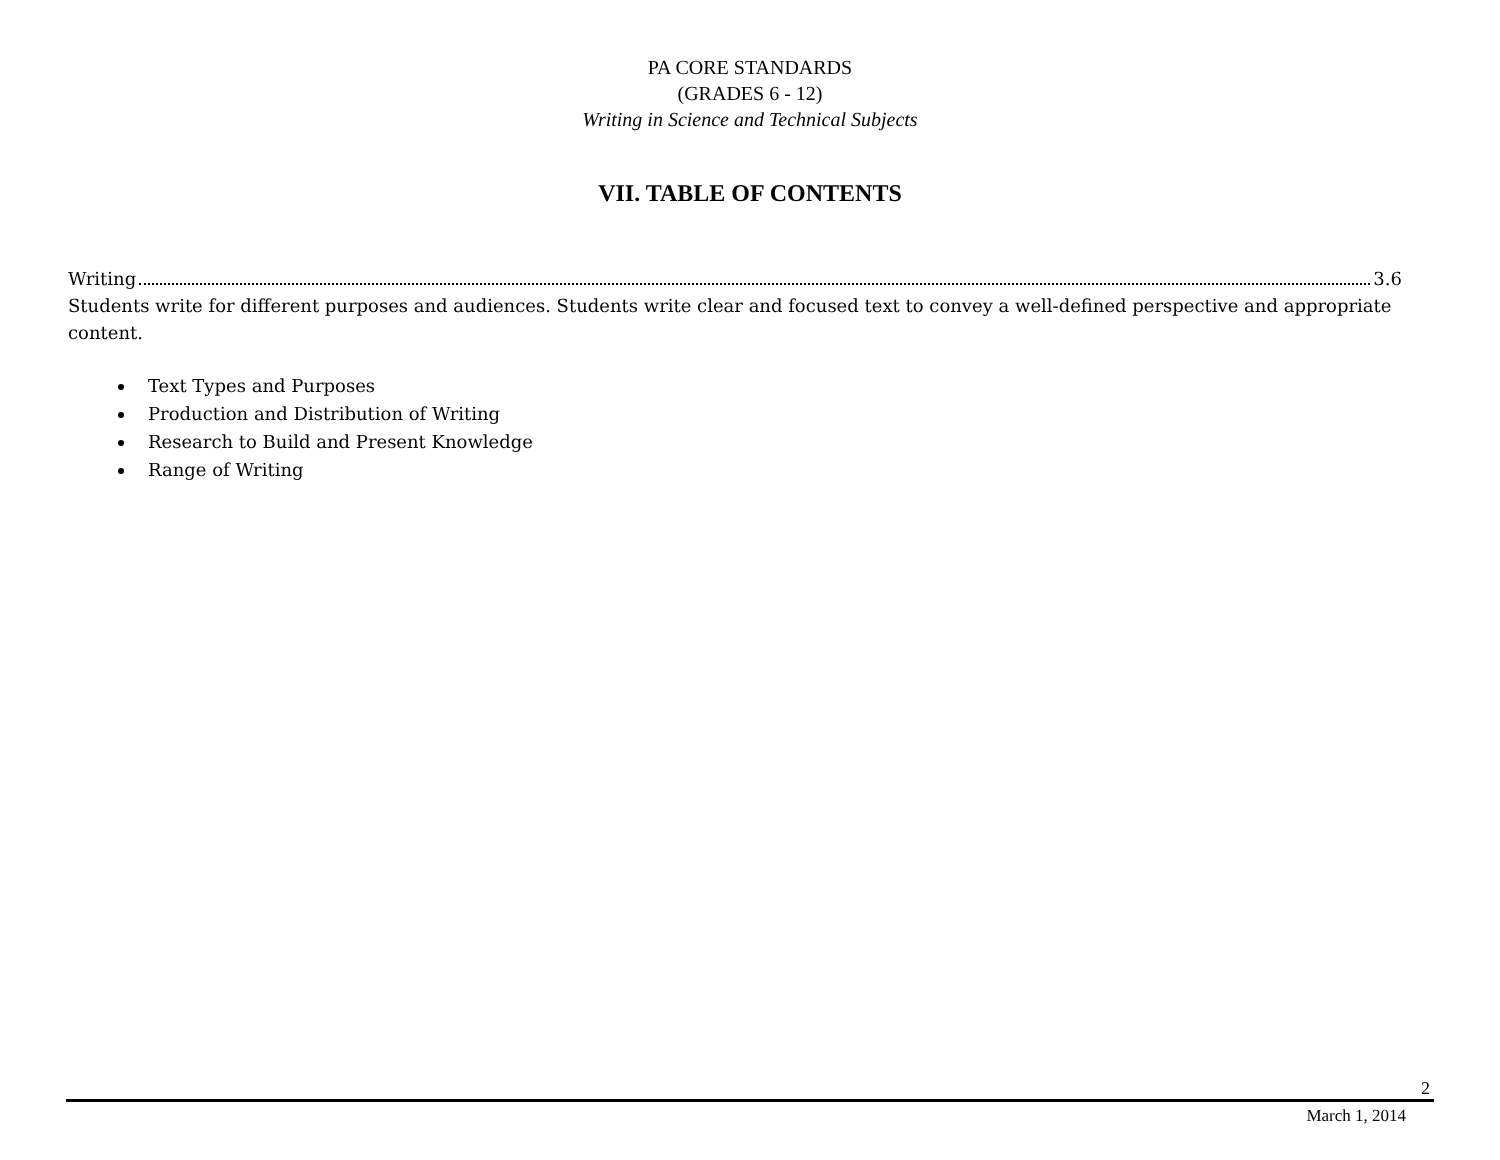PA CORE STANDARDS
(GRADES 6 - 12)
Writing in Science and Technical Subjects
VII. TABLE OF CONTENTS
Writing 3.6
Students write for different purposes and audiences. Students write clear and focused text to convey a well-defined perspective and appropriate content.
Text Types and Purposes
Production and Distribution of Writing
Research to Build and Present Knowledge
Range of Writing
2
March 1, 2014